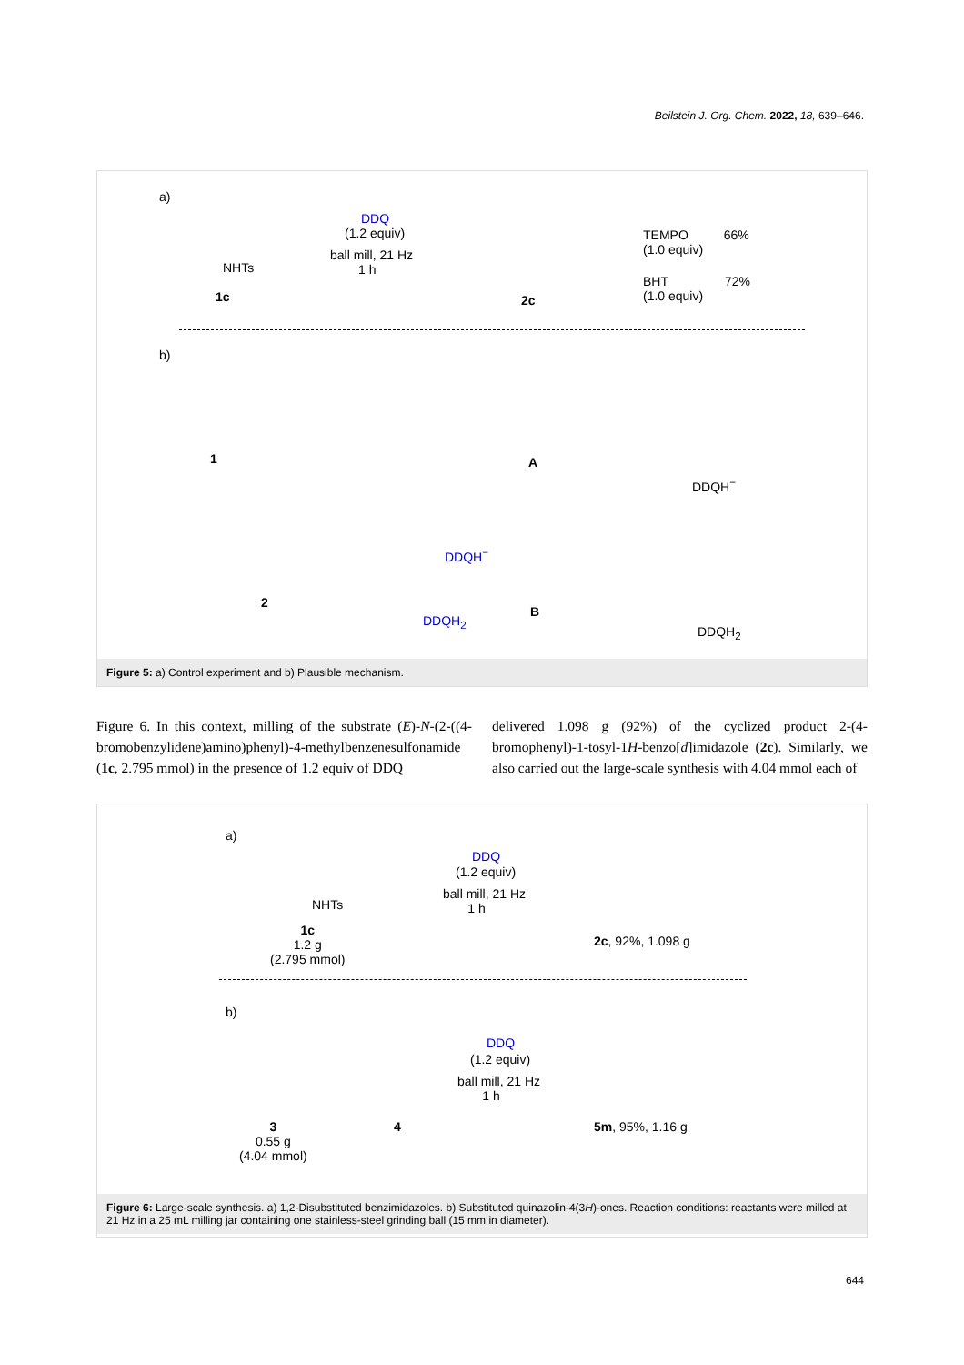Beilstein J. Org. Chem. 2022, 18, 639–646.
a)
NHTs
1c
DDQ
(1.2 equiv)
ball mill, 21 Hz
1 h
2c
TEMPO 66%
(1.0 equiv)
BHT 72%
(1.0 equiv)
b)
1 A
DDQH<sup>−</sup>
2
DDQH<sup>−</sup>
DDQH<sub>2</sub>
B
DDQH<sub>2</sub>
Figure 5: a) Control experiment and b) Plausible mechanism.
Figure 6. In this context, milling of the substrate (E)-N-(2-((4-bromobenzylidene)amino)phenyl)-4-methylbenzenesulfonamide (1c, 2.795 mmol) in the presence of 1.2 equiv of DDQ
delivered 1.098 g (92%) of the cyclized product 2-(4-bromophenyl)-1-tosyl-1H-benzo[d]imidazole (2c). Similarly, we also carried out the large-scale synthesis with 4.04 mmol each of
a)
NHTs
1c
1.2 g
(2.795 mmol)
DDQ
(1.2 equiv)
ball mill, 21 Hz
1 h
2c, 92%, 1.098 g
b)
3
0.55 g
(4.04 mmol)
4
DDQ
(1.2 equiv)
ball mill, 21 Hz
1 h
5m, 95%, 1.16 g
Figure 6: Large-scale synthesis. a) 1,2-Disubstituted benzimidazoles. b) Substituted quinazolin-4(3H)-ones. Reaction conditions: reactants were milled at 21 Hz in a 25 mL milling jar containing one stainless-steel grinding ball (15 mm in diameter).
644